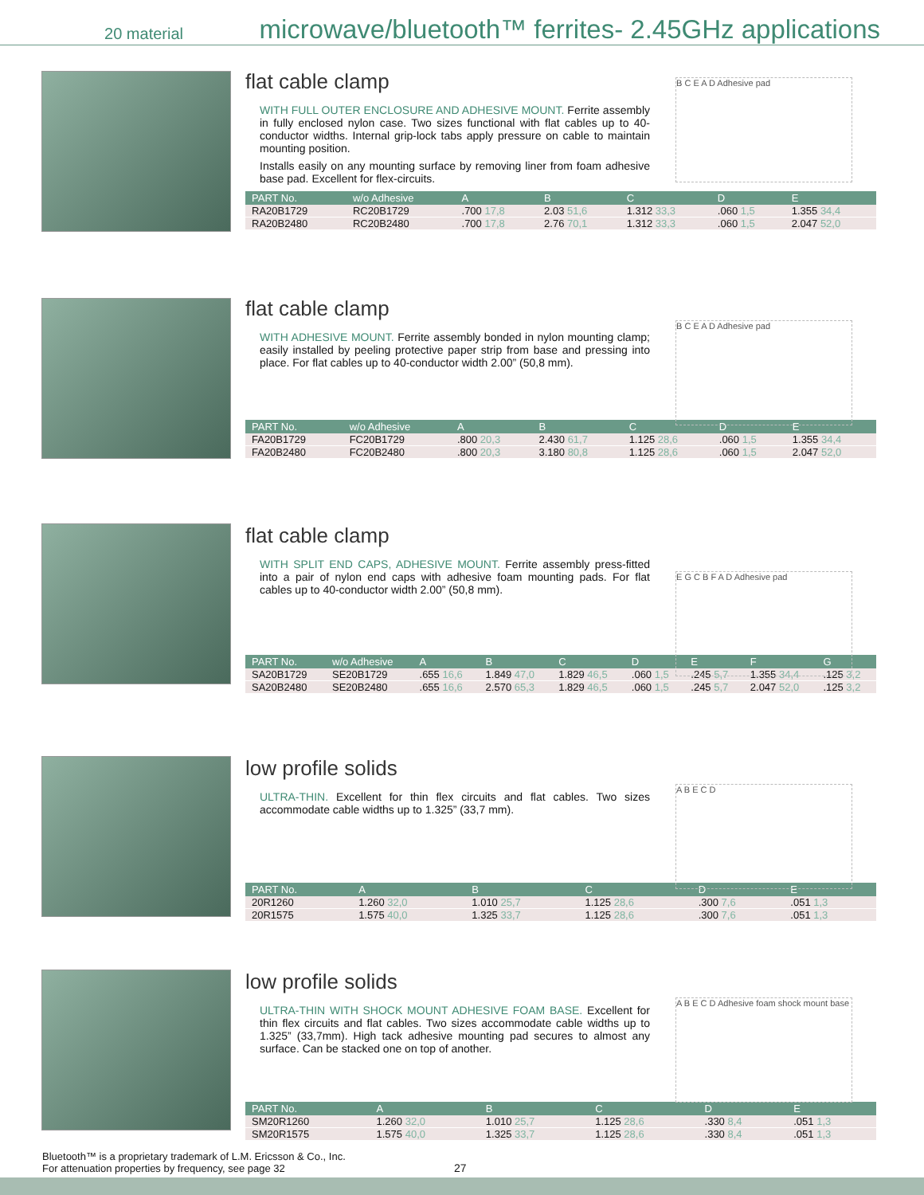20 material
microwave/bluetooth™ ferrites- 2.45GHz applications
B C E A D Adhesive pad
flat cable clamp
WITH FULL OUTER ENCLOSURE AND ADHESIVE MOUNT. Ferrite assembly in fully enclosed nylon case. Two sizes functional with flat cables up to 40-conductor widths. Internal grip-lock tabs apply pressure on cable to maintain mounting position.
Installs easily on any mounting surface by removing liner from foam adhesive base pad. Excellent for flex-circuits.
| PART No. | w/o Adhesive | A | B | C | D | E |
| --- | --- | --- | --- | --- | --- | --- |
| RA20B1729 | RC20B1729 | .700 17,8 | 2.03 51,6 | 1.312 33,3 | .060 1,5 | 1.355 34,4 |
| RA20B2480 | RC20B2480 | .700 17,8 | 2.76 70,1 | 1.312 33,3 | .060 1,5 | 2.047 52,0 |
B C E A D Adhesive pad
flat cable clamp
WITH ADHESIVE MOUNT. Ferrite assembly bonded in nylon mounting clamp; easily installed by peeling protective paper strip from base and pressing into place. For flat cables up to 40-conductor width 2.00” (50,8 mm).
| PART No. | w/o Adhesive | A | B | C | D | E |
| --- | --- | --- | --- | --- | --- | --- |
| FA20B1729 | FC20B1729 | .800 20,3 | 2.430 61,7 | 1.125 28,6 | .060 1,5 | 1.355 34,4 |
| FA20B2480 | FC20B2480 | .800 20,3 | 3.180 80,8 | 1.125 28,6 | .060 1,5 | 2.047 52,0 |
E G C B F A D Adhesive pad
flat cable clamp
WITH SPLIT END CAPS, ADHESIVE MOUNT. Ferrite assembly press-fitted into a pair of nylon end caps with adhesive foam mounting pads. For flat cables up to 40-conductor width 2.00” (50,8 mm).
| PART No. | w/o Adhesive | A | B | C | D | E | F | G |
| --- | --- | --- | --- | --- | --- | --- | --- | --- |
| SA20B1729 | SE20B1729 | .655 16,6 | 1.849 47,0 | 1.829 46,5 | .060 1,5 | .245 5,7 | 1.355 34,4 | .125 3,2 |
| SA20B2480 | SE20B2480 | .655 16,6 | 2.570 65,3 | 1.829 46,5 | .060 1,5 | .245 5,7 | 2.047 52,0 | .125 3,2 |
A B E C D
low profile solids
ULTRA-THIN. Excellent for thin flex circuits and flat cables. Two sizes accommodate cable widths up to 1.325” (33,7 mm).
| PART No. | A | B | C | D | E |
| --- | --- | --- | --- | --- | --- |
| 20R1260 | 1.260 32,0 | 1.010 25,7 | 1.125 28,6 | .300 7,6 | .051 1,3 |
| 20R1575 | 1.575 40,0 | 1.325 33,7 | 1.125 28,6 | .300 7,6 | .051 1,3 |
A B E C D Adhesive foam shock mount base
low profile solids
ULTRA-THIN WITH SHOCK MOUNT ADHESIVE FOAM BASE. Excellent for thin flex circuits and flat cables. Two sizes accommodate cable widths up to 1.325” (33,7mm). High tack adhesive mounting pad secures to almost any surface. Can be stacked one on top of another.
| PART No. | A | B | C | D | E |
| --- | --- | --- | --- | --- | --- |
| SM20R1260 | 1.260 32,0 | 1.010 25,7 | 1.125 28,6 | .330 8,4 | .051 1,3 |
| SM20R1575 | 1.575 40,0 | 1.325 33,7 | 1.125 28,6 | .330 8,4 | .051 1,3 |
Bluetooth™ is a proprietary trademark of L.M. Ericsson & Co., Inc.
For attenuation properties by frequency, see page 32
27